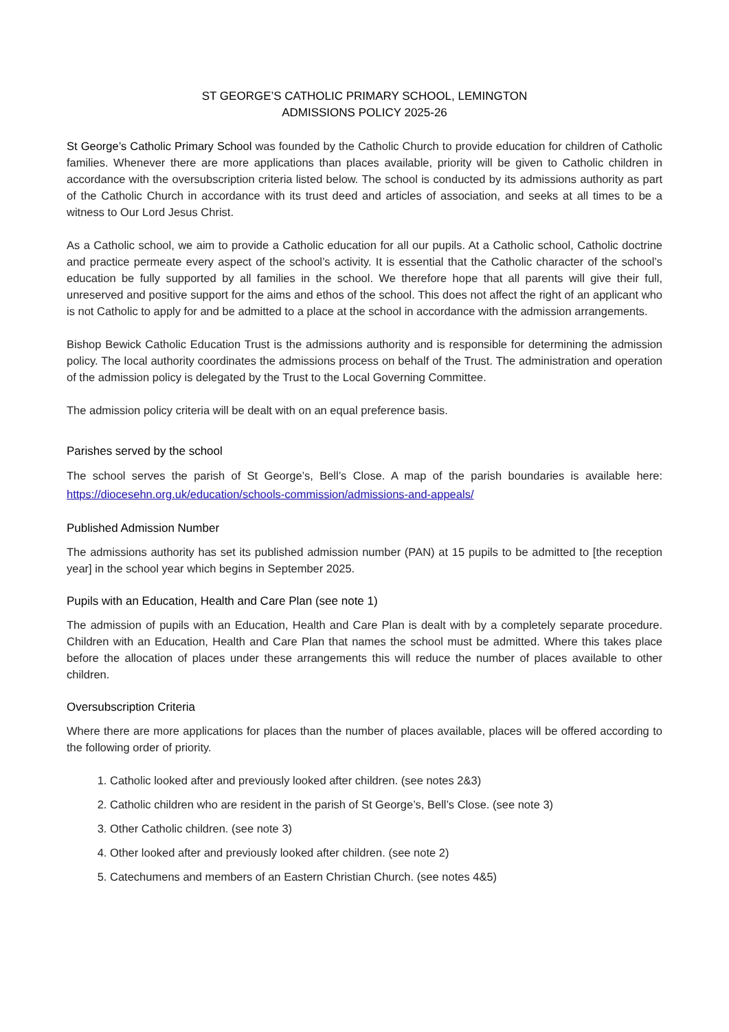ST GEORGE’S CATHOLIC PRIMARY SCHOOL, LEMINGTON
ADMISSIONS POLICY 2025-26
St George’s Catholic Primary School was founded by the Catholic Church to provide education for children of Catholic families. Whenever there are more applications than places available, priority will be given to Catholic children in accordance with the oversubscription criteria listed below. The school is conducted by its admissions authority as part of the Catholic Church in accordance with its trust deed and articles of association, and seeks at all times to be a witness to Our Lord Jesus Christ.
As a Catholic school, we aim to provide a Catholic education for all our pupils. At a Catholic school, Catholic doctrine and practice permeate every aspect of the school’s activity. It is essential that the Catholic character of the school’s education be fully supported by all families in the school. We therefore hope that all parents will give their full, unreserved and positive support for the aims and ethos of the school. This does not affect the right of an applicant who is not Catholic to apply for and be admitted to a place at the school in accordance with the admission arrangements.
Bishop Bewick Catholic Education Trust is the admissions authority and is responsible for determining the admission policy. The local authority coordinates the admissions process on behalf of the Trust. The administration and operation of the admission policy is delegated by the Trust to the Local Governing Committee.
The admission policy criteria will be dealt with on an equal preference basis.
Parishes served by the school
The school serves the parish of St George’s, Bell’s Close. A map of the parish boundaries is available here: https://diocesehn.org.uk/education/schools-commission/admissions-and-appeals/
Published Admission Number
The admissions authority has set its published admission number (PAN) at 15 pupils to be admitted to [the reception year] in the school year which begins in September 2025.
Pupils with an Education, Health and Care Plan (see note 1)
The admission of pupils with an Education, Health and Care Plan is dealt with by a completely separate procedure. Children with an Education, Health and Care Plan that names the school must be admitted. Where this takes place before the allocation of places under these arrangements this will reduce the number of places available to other children.
Oversubscription Criteria
Where there are more applications for places than the number of places available, places will be offered according to the following order of priority.
1. Catholic looked after and previously looked after children. (see notes 2&3)
2. Catholic children who are resident in the parish of St George’s, Bell’s Close. (see note 3)
3. Other Catholic children. (see note 3)
4. Other looked after and previously looked after children. (see note 2)
5. Catechumens and members of an Eastern Christian Church. (see notes 4&5)